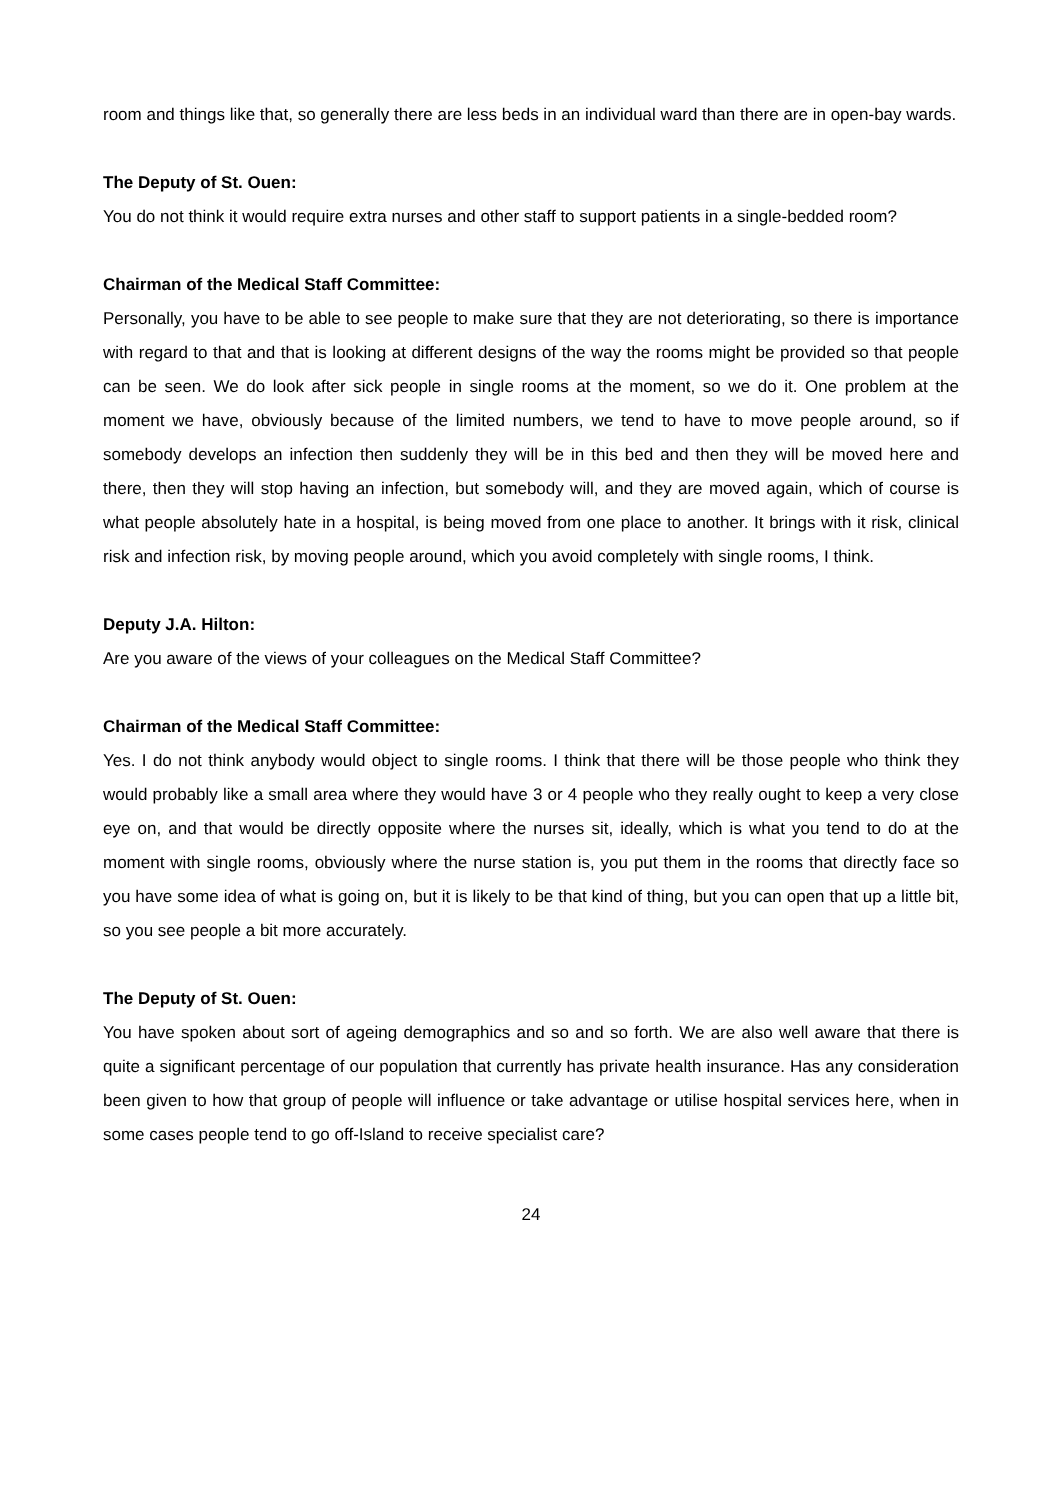room and things like that, so generally there are less beds in an individual ward than there are in open-bay wards.
The Deputy of St. Ouen:
You do not think it would require extra nurses and other staff to support patients in a single-bedded room?
Chairman of the Medical Staff Committee:
Personally, you have to be able to see people to make sure that they are not deteriorating, so there is importance with regard to that and that is looking at different designs of the way the rooms might be provided so that people can be seen. We do look after sick people in single rooms at the moment, so we do it. One problem at the moment we have, obviously because of the limited numbers, we tend to have to move people around, so if somebody develops an infection then suddenly they will be in this bed and then they will be moved here and there, then they will stop having an infection, but somebody will, and they are moved again, which of course is what people absolutely hate in a hospital, is being moved from one place to another. It brings with it risk, clinical risk and infection risk, by moving people around, which you avoid completely with single rooms, I think.
Deputy J.A. Hilton:
Are you aware of the views of your colleagues on the Medical Staff Committee?
Chairman of the Medical Staff Committee:
Yes. I do not think anybody would object to single rooms. I think that there will be those people who think they would probably like a small area where they would have 3 or 4 people who they really ought to keep a very close eye on, and that would be directly opposite where the nurses sit, ideally, which is what you tend to do at the moment with single rooms, obviously where the nurse station is, you put them in the rooms that directly face so you have some idea of what is going on, but it is likely to be that kind of thing, but you can open that up a little bit, so you see people a bit more accurately.
The Deputy of St. Ouen:
You have spoken about sort of ageing demographics and so and so forth. We are also well aware that there is quite a significant percentage of our population that currently has private health insurance. Has any consideration been given to how that group of people will influence or take advantage or utilise hospital services here, when in some cases people tend to go off-Island to receive specialist care?
24